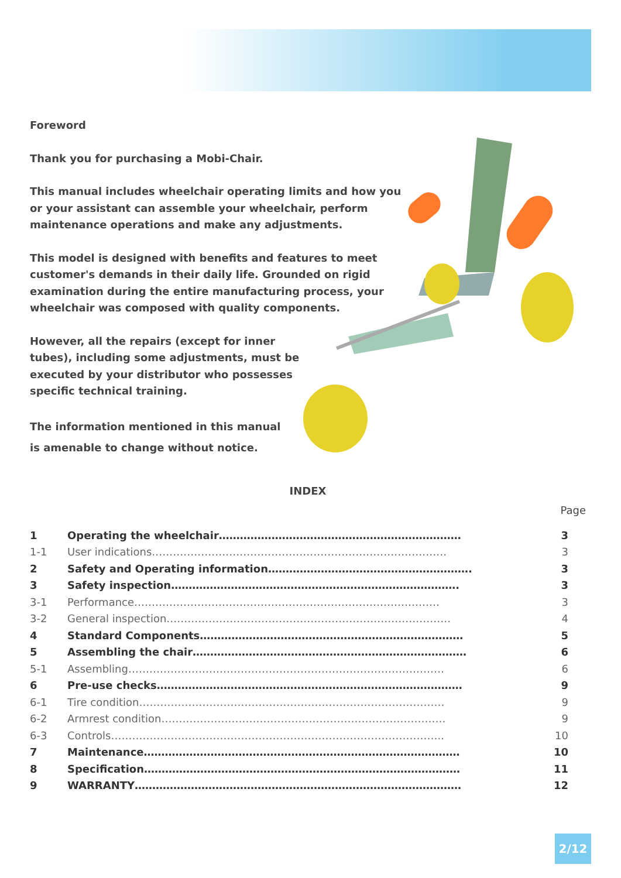Foreword
Thank you for purchasing a Mobi-Chair.
This manual includes wheelchair operating limits and how you or your assistant can assemble your wheelchair, perform maintenance operations and make any adjustments.
This model is designed with benefits and features to meet customer's demands in their daily life. Grounded on rigid examination during the entire manufacturing process, your wheelchair was composed with quality components.
However, all the repairs (except for inner tubes), including some adjustments, must be executed by your distributor who possesses specific technical training.
The information mentioned in this manual is amenable to change without notice.
INDEX
Page
| 1 | Operating the wheelchair…………………………………………………………… | 3 |
| 1-1 | User indications………………………………………………………………………… | 3 |
| 2 | Safety and Operating information…………………………………………………. | 3 |
| 3 | Safety inspection………………………………………………………………………. | 3 |
| 3-1 | Performance…………………………………………………………………………… | 3 |
| 3-2 | General inspection……………………………………………………………………… | 4 |
| 4 | Standard Components………………………………………………………………… | 5 |
| 5 | Assembling the chair…………………………………………………………………… | 6 |
| 5-1 | Assembling……………………………………………………………………………… | 6 |
| 6 | Pre-use checks…………………………………………………………………………… | 9 |
| 6-1 | Tire condition…………………………………………………………………………… | 9 |
| 6-2 | Armrest condition……………………………………………………………………… | 9 |
| 6-3 | Controls………………………………………………………………………………….. | 10 |
| 7 | Maintenance……………………………………………………………………………… | 10 |
| 8 | Specification……………………………………………………………………………… | 11 |
| 9 | WARRANTY………………………………………………………………………………… | 12 |
2/12